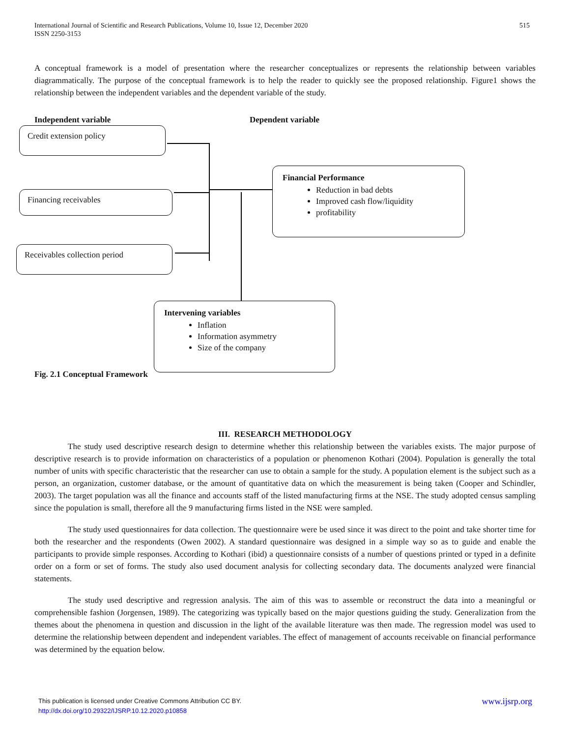515 International Journal of Scientific and Research Publications, Volume 10, Issue 12, December 2020
ISSN 2250-3153
A conceptual framework is a model of presentation where the researcher conceptualizes or represents the relationship between variables diagrammatically. The purpose of the conceptual framework is to help the reader to quickly see the proposed relationship. Figure1 shows the relationship between the independent variables and the dependent variable of the study.
Independent variable Dependent variable
Credit extension policy
Financing receivables
Receivables collection period
Financial Performance
Reduction in bad debts
Improved cash flow/liquidity
profitability
Intervening variables
Inflation
Information asymmetry
Size of the company
Fig. 2.1 Conceptual Framework
III. RESEARCH METHODOLOGY
The study used descriptive research design to determine whether this relationship between the variables exists. The major purpose of descriptive research is to provide information on characteristics of a population or phenomenon Kothari (2004). Population is generally the total number of units with specific characteristic that the researcher can use to obtain a sample for the study. A population element is the subject such as a person, an organization, customer database, or the amount of quantitative data on which the measurement is being taken (Cooper and Schindler, 2003). The target population was all the finance and accounts staff of the listed manufacturing firms at the NSE. The study adopted census sampling since the population is small, therefore all the 9 manufacturing firms listed in the NSE were sampled.
The study used questionnaires for data collection. The questionnaire were be used since it was direct to the point and take shorter time for both the researcher and the respondents (Owen 2002). A standard questionnaire was designed in a simple way so as to guide and enable the participants to provide simple responses. According to Kothari (ibid) a questionnaire consists of a number of questions printed or typed in a definite order on a form or set of forms. The study also used document analysis for collecting secondary data. The documents analyzed were financial statements.
The study used descriptive and regression analysis. The aim of this was to assemble or reconstruct the data into a meaningful or comprehensible fashion (Jorgensen, 1989). The categorizing was typically based on the major questions guiding the study. Generalization from the themes about the phenomena in question and discussion in the light of the available literature was then made. The regression model was used to determine the relationship between dependent and independent variables. The effect of management of accounts receivable on financial performance was determined by the equation below.
www.ijsrp.org This publication is licensed under Creative Commons Attribution CC BY.
http://dx.doi.org/10.29322/IJSRP.10.12.2020.p10858